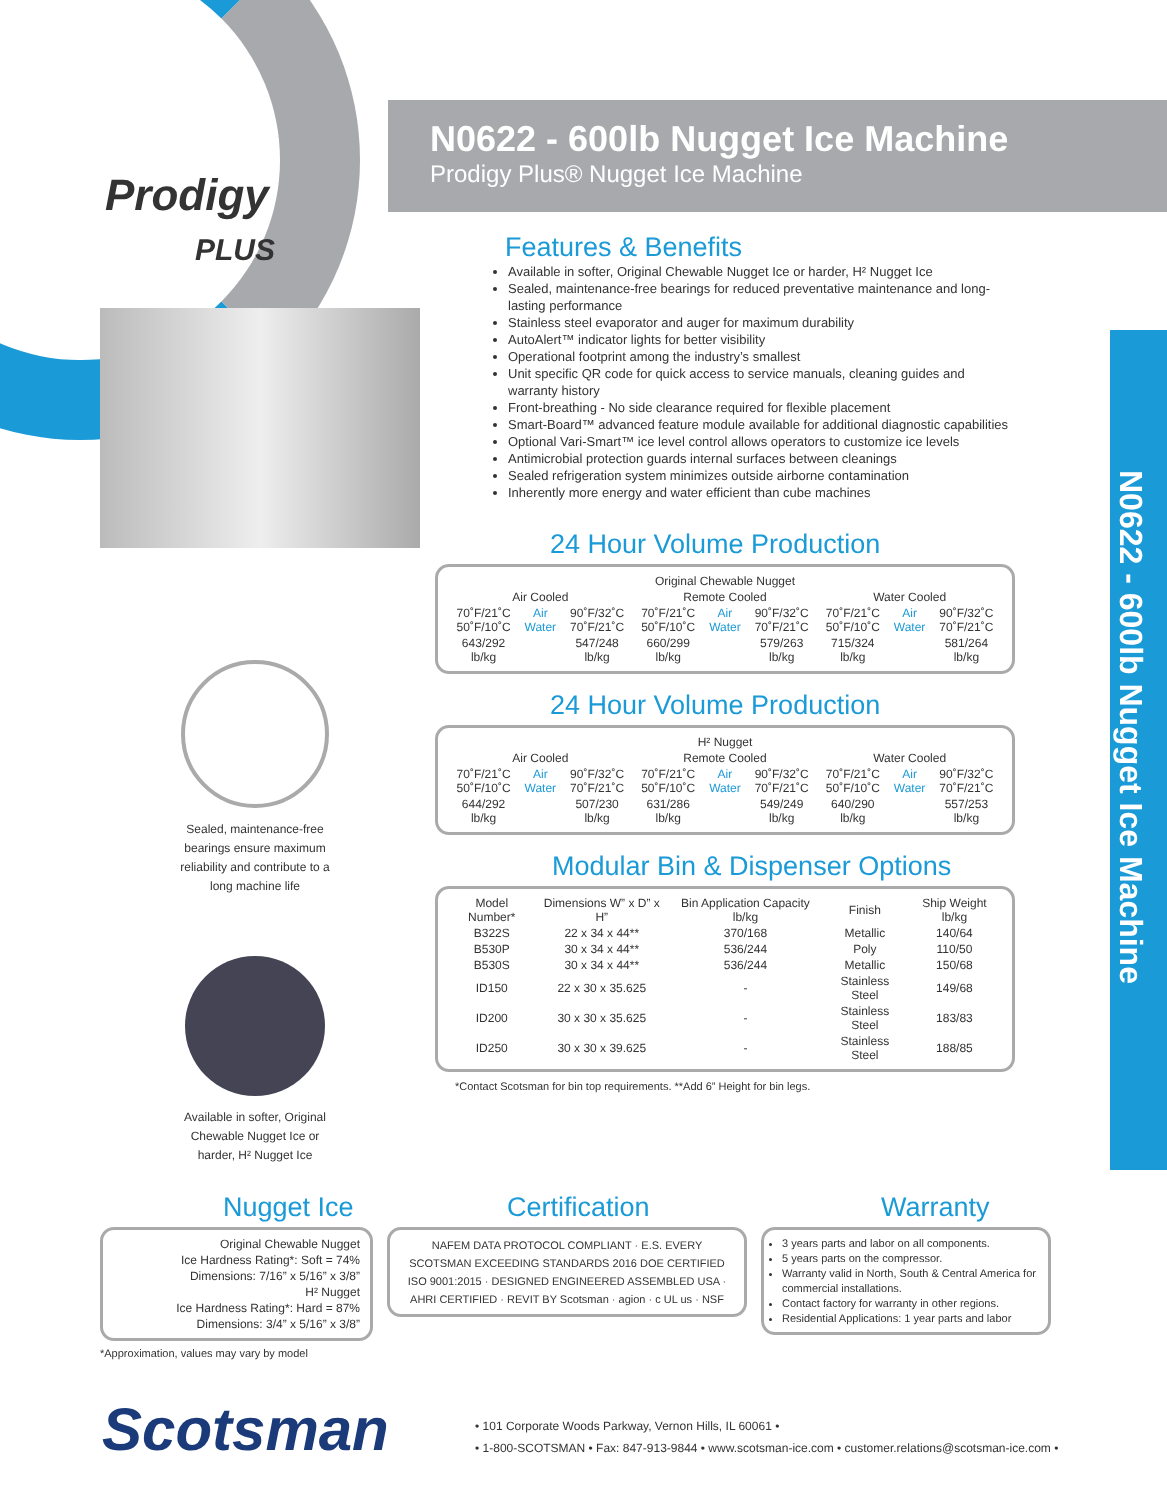N0622 - 600lb Nugget Ice Machine
Prodigy Plus® Nugget Ice Machine
Prodigy
PLUS
N0622 - 600lb Nugget Ice Machine
Sealed, maintenance-free bearings ensure maximum reliability and contribute to a long machine life
Available in softer, Original Chewable Nugget Ice or harder, H² Nugget Ice
Features & Benefits
Available in softer, Original Chewable Nugget Ice or harder, H² Nugget Ice
Sealed, maintenance-free bearings for reduced preventative maintenance and long-lasting performance
Stainless steel evaporator and auger for maximum durability
AutoAlert™ indicator lights for better visibility
Operational footprint among the industry’s smallest
Unit specific QR code for quick access to service manuals, cleaning guides and warranty history
Front-breathing - No side clearance required for flexible placement
Smart-Board™ advanced feature module available for additional diagnostic capabilities
Optional Vari-Smart™ ice level control allows operators to customize ice levels
Antimicrobial protection guards internal surfaces between cleanings
Sealed refrigeration system minimizes outside airborne contamination
Inherently more energy and water efficient than cube machines
24 Hour Volume Production
| Original Chewable Nugget | | | | | | | | |
| --- | --- | --- | --- | --- | --- | --- | --- | --- |
| Air Cooled | | | Remote Cooled | | | Water Cooled | | |
| 70˚F/21˚C 50˚F/10˚C | Air Water | 90˚F/32˚C 70˚F/21˚C | 70˚F/21˚C 50˚F/10˚C | Air Water | 90˚F/32˚C 70˚F/21˚C | 70˚F/21˚C 50˚F/10˚C | Air Water | 90˚F/32˚C 70˚F/21˚C |
| 643/292 lb/kg | | 547/248 lb/kg | 660/299 lb/kg | | 579/263 lb/kg | 715/324 lb/kg | | 581/264 lb/kg |
24 Hour Volume Production
| H² Nugget | | | | | | | | |
| --- | --- | --- | --- | --- | --- | --- | --- | --- |
| Air Cooled | | | Remote Cooled | | | Water Cooled | | |
| 70˚F/21˚C 50˚F/10˚C | Air Water | 90˚F/32˚C 70˚F/21˚C | 70˚F/21˚C 50˚F/10˚C | Air Water | 90˚F/32˚C 70˚F/21˚C | 70˚F/21˚C 50˚F/10˚C | Air Water | 90˚F/32˚C 70˚F/21˚C |
| 644/292 lb/kg | | 507/230 lb/kg | 631/286 lb/kg | | 549/249 lb/kg | 640/290 lb/kg | | 557/253 lb/kg |
Modular Bin & Dispenser Options
| Model Number* | Dimensions W” x D” x H” | Bin Application Capacity lb/kg | Finish | Ship Weight lb/kg |
| --- | --- | --- | --- | --- |
| B322S | 22 x 34 x 44** | 370/168 | Metallic | 140/64 |
| B530P | 30 x 34 x 44** | 536/244 | Poly | 110/50 |
| B530S | 30 x 34 x 44** | 536/244 | Metallic | 150/68 |
| ID150 | 22 x 30 x 35.625 | - | Stainless Steel | 149/68 |
| ID200 | 30 x 30 x 35.625 | - | Stainless Steel | 183/83 |
| ID250 | 30 x 30 x 39.625 | - | Stainless Steel | 188/85 |
*Contact Scotsman for bin top requirements. **Add 6” Height for bin legs.
Nugget Ice
Original Chewable Nugget
Ice Hardness Rating*: Soft = 74%
Dimensions: 7/16” x 5/16” x 3/8”
H² Nugget
Ice Hardness Rating*: Hard = 87%
Dimensions: 3/4” x 5/16” x 3/8”
*Approximation, values may vary by model
Certification
NAFEM DATA PROTOCOL COMPLIANT · E.S. EVERY SCOTSMAN EXCEEDING STANDARDS 2016 DOE CERTIFIED ISO 9001:2015 · DESIGNED ENGINEERED ASSEMBLED USA · AHRI CERTIFIED · REVIT BY Scotsman · agion · c UL us · NSF
Warranty
3 years parts and labor on all components.
5 years parts on the compressor.
Warranty valid in North, South & Central America for commercial installations.
Contact factory for warranty in other regions.
Residential Applications: 1 year parts and labor
Scotsman
• 101 Corporate Woods Parkway, Vernon Hills, IL 60061 •
• 1-800-SCOTSMAN • Fax: 847-913-9844 • www.scotsman-ice.com • customer.relations@scotsman-ice.com •